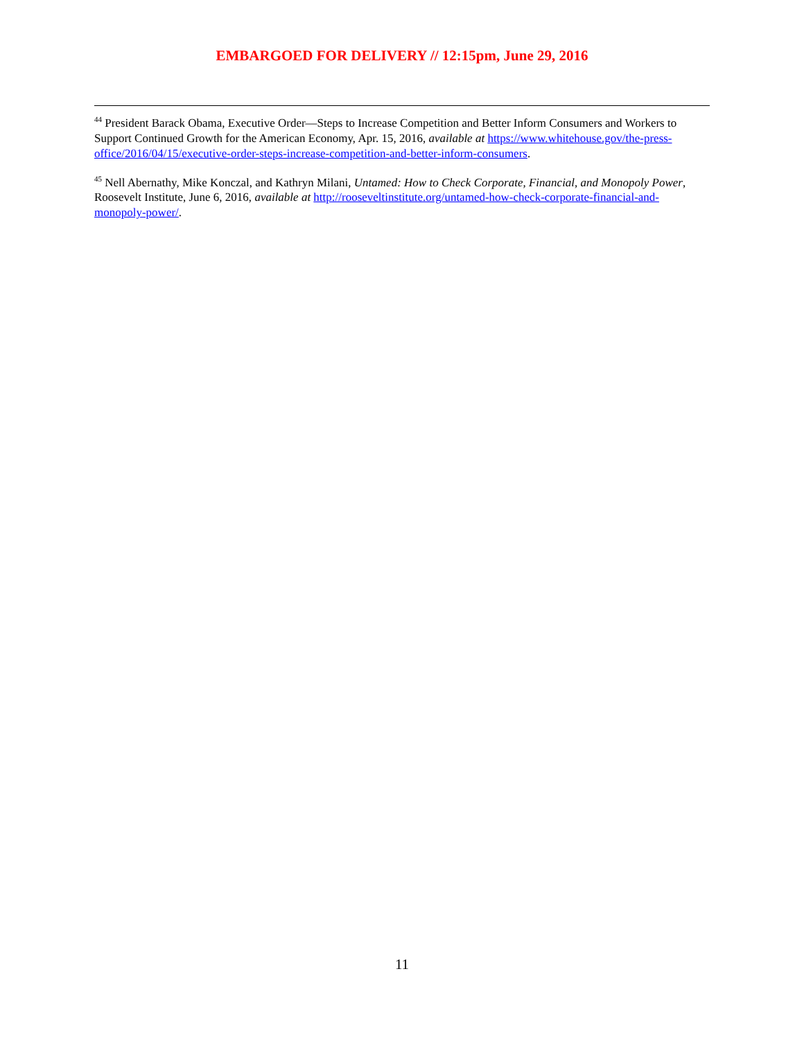EMBARGOED FOR DELIVERY // 12:15pm, June 29, 2016
<sup>44</sup> President Barack Obama, Executive Order—Steps to Increase Competition and Better Inform Consumers and Workers to Support Continued Growth for the American Economy, Apr. 15, 2016, available at https://www.whitehouse.gov/the-press-office/2016/04/15/executive-order-steps-increase-competition-and-better-inform-consumers.
<sup>45</sup> Nell Abernathy, Mike Konczal, and Kathryn Milani, Untamed: How to Check Corporate, Financial, and Monopoly Power, Roosevelt Institute, June 6, 2016, available at http://rooseveltinstitute.org/untamed-how-check-corporate-financial-and-monopoly-power/.
11